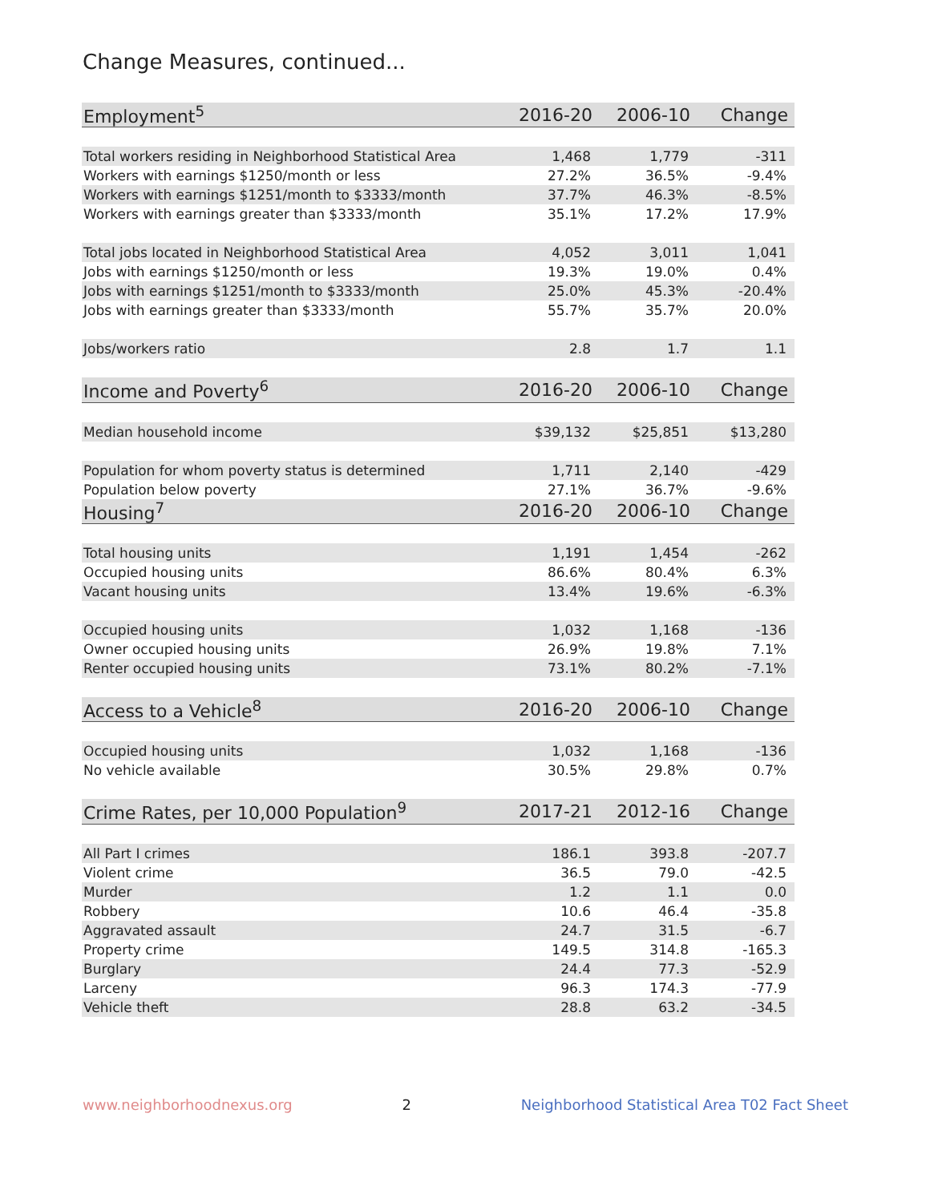Change Measures, continued...
| Employment<sup>5</sup> | 2016-20 | 2006-10 | Change |
| --- | --- | --- | --- |
| Total workers residing in Neighborhood Statistical Area | 1,468 | 1,779 | -311 |
| Workers with earnings $1250/month or less | 27.2% | 36.5% | -9.4% |
| Workers with earnings $1251/month to $3333/month | 37.7% | 46.3% | -8.5% |
| Workers with earnings greater than $3333/month | 35.1% | 17.2% | 17.9% |
| Total jobs located in Neighborhood Statistical Area | 4,052 | 3,011 | 1,041 |
| Jobs with earnings $1250/month or less | 19.3% | 19.0% | 0.4% |
| Jobs with earnings $1251/month to $3333/month | 25.0% | 45.3% | -20.4% |
| Jobs with earnings greater than $3333/month | 55.7% | 35.7% | 20.0% |
| Jobs/workers ratio | 2.8 | 1.7 | 1.1 |
| Income and Poverty<sup>6</sup> | 2016-20 | 2006-10 | Change |
| Median household income | $39,132 | $25,851 | $13,280 |
| Population for whom poverty status is determined | 1,711 | 2,140 | -429 |
| Population below poverty | 27.1% | 36.7% | -9.6% |
| Housing<sup>7</sup> | 2016-20 | 2006-10 | Change |
| Total housing units | 1,191 | 1,454 | -262 |
| Occupied housing units | 86.6% | 80.4% | 6.3% |
| Vacant housing units | 13.4% | 19.6% | -6.3% |
| Occupied housing units | 1,032 | 1,168 | -136 |
| Owner occupied housing units | 26.9% | 19.8% | 7.1% |
| Renter occupied housing units | 73.1% | 80.2% | -7.1% |
| Access to a Vehicle<sup>8</sup> | 2016-20 | 2006-10 | Change |
| Occupied housing units | 1,032 | 1,168 | -136 |
| No vehicle available | 30.5% | 29.8% | 0.7% |
| Crime Rates, per 10,000 Population<sup>9</sup> | 2017-21 | 2012-16 | Change |
| All Part I crimes | 186.1 | 393.8 | -207.7 |
| Violent crime | 36.5 | 79.0 | -42.5 |
| Murder | 1.2 | 1.1 | 0.0 |
| Robbery | 10.6 | 46.4 | -35.8 |
| Aggravated assault | 24.7 | 31.5 | -6.7 |
| Property crime | 149.5 | 314.8 | -165.3 |
| Burglary | 24.4 | 77.3 | -52.9 |
| Larceny | 96.3 | 174.3 | -77.9 |
| Vehicle theft | 28.8 | 63.2 | -34.5 |
www.neighborhoodnexus.org 2 Neighborhood Statistical Area T02 Fact Sheet